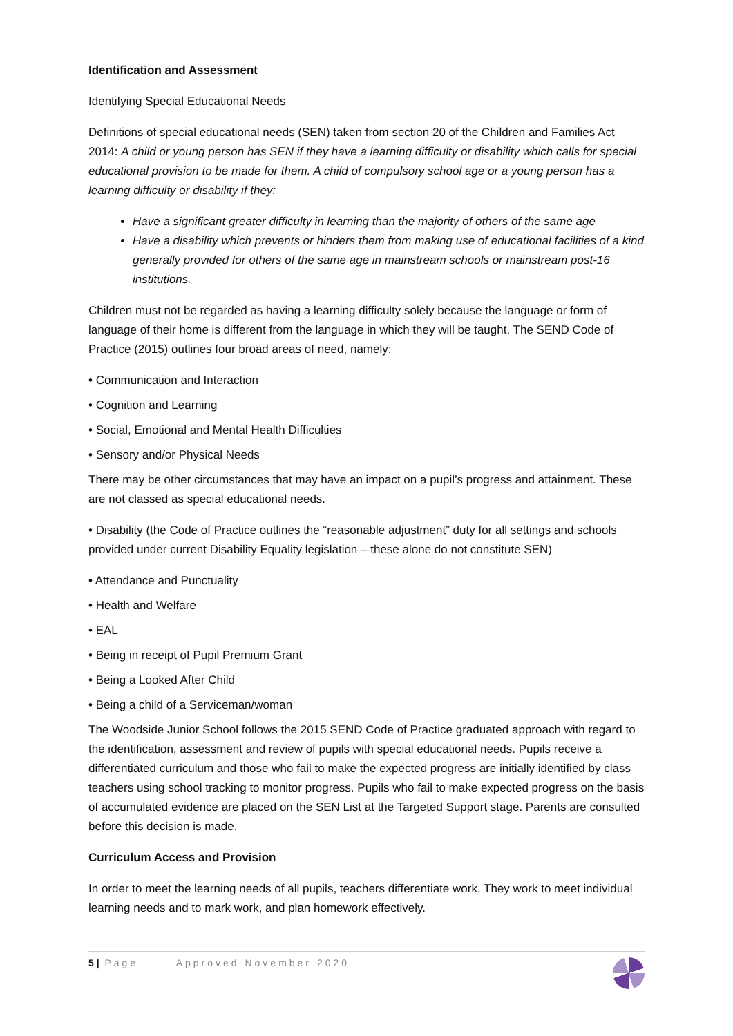Identification and Assessment
Identifying Special Educational Needs
Definitions of special educational needs (SEN) taken from section 20 of the Children and Families Act 2014: A child or young person has SEN if they have a learning difficulty or disability which calls for special educational provision to be made for them. A child of compulsory school age or a young person has a learning difficulty or disability if they:
Have a significant greater difficulty in learning than the majority of others of the same age
Have a disability which prevents or hinders them from making use of educational facilities of a kind generally provided for others of the same age in mainstream schools or mainstream post-16 institutions.
Children must not be regarded as having a learning difficulty solely because the language or form of language of their home is different from the language in which they will be taught. The SEND Code of Practice (2015) outlines four broad areas of need, namely:
• Communication and Interaction
• Cognition and Learning
• Social, Emotional and Mental Health Difficulties
• Sensory and/or Physical Needs
There may be other circumstances that may have an impact on a pupil’s progress and attainment. These are not classed as special educational needs.
• Disability (the Code of Practice outlines the “reasonable adjustment” duty for all settings and schools provided under current Disability Equality legislation – these alone do not constitute SEN)
• Attendance and Punctuality
• Health and Welfare
• EAL
• Being in receipt of Pupil Premium Grant
• Being a Looked After Child
• Being a child of a Serviceman/woman
The Woodside Junior School follows the 2015 SEND Code of Practice graduated approach with regard to the identification, assessment and review of pupils with special educational needs. Pupils receive a differentiated curriculum and those who fail to make the expected progress are initially identified by class teachers using school tracking to monitor progress. Pupils who fail to make expected progress on the basis of accumulated evidence are placed on the SEN List at the Targeted Support stage. Parents are consulted before this decision is made.
Curriculum Access and Provision
In order to meet the learning needs of all pupils, teachers differentiate work. They work to meet individual learning needs and to mark work, and plan homework effectively.
5 | Page Approved November 2020